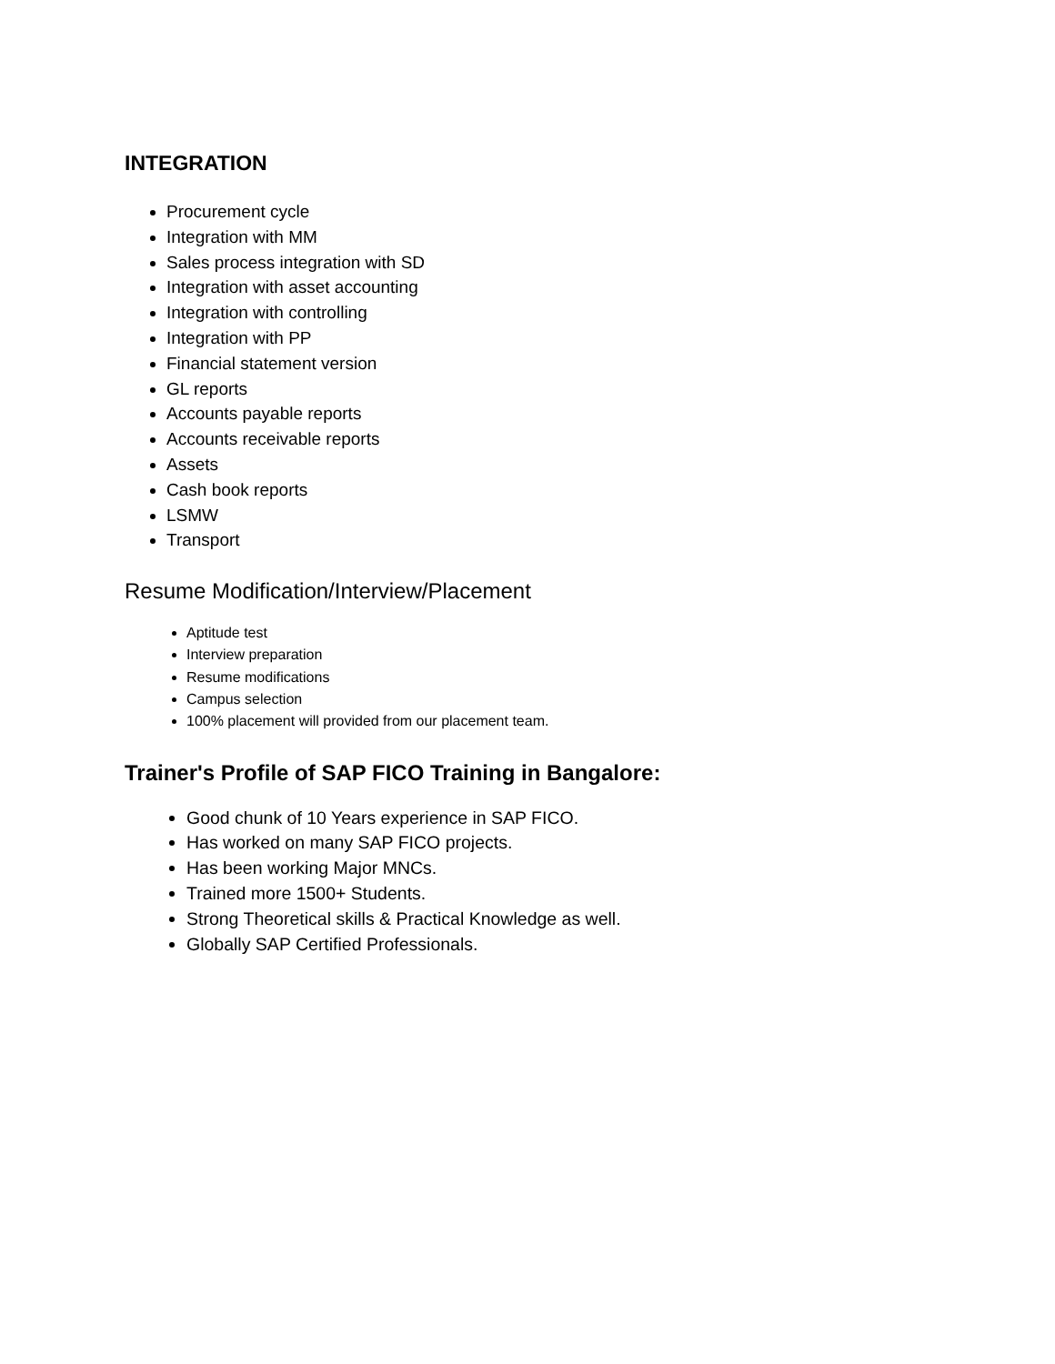INTEGRATION
Procurement cycle
Integration with MM
Sales process integration with SD
Integration with asset accounting
Integration with controlling
Integration with PP
Financial statement version
GL reports
Accounts payable reports
Accounts receivable reports
Assets
Cash book reports
LSMW
Transport
Resume Modification/Interview/Placement
Aptitude test
Interview preparation
Resume modifications
Campus selection
100% placement will provided from our placement team.
Trainer's Profile of SAP FICO Training in Bangalore:
Good chunk of 10 Years experience in SAP FICO.
Has worked on many SAP FICO projects.
Has been working Major MNCs.
Trained more 1500+ Students.
Strong Theoretical skills & Practical Knowledge as well.
Globally SAP Certified Professionals.